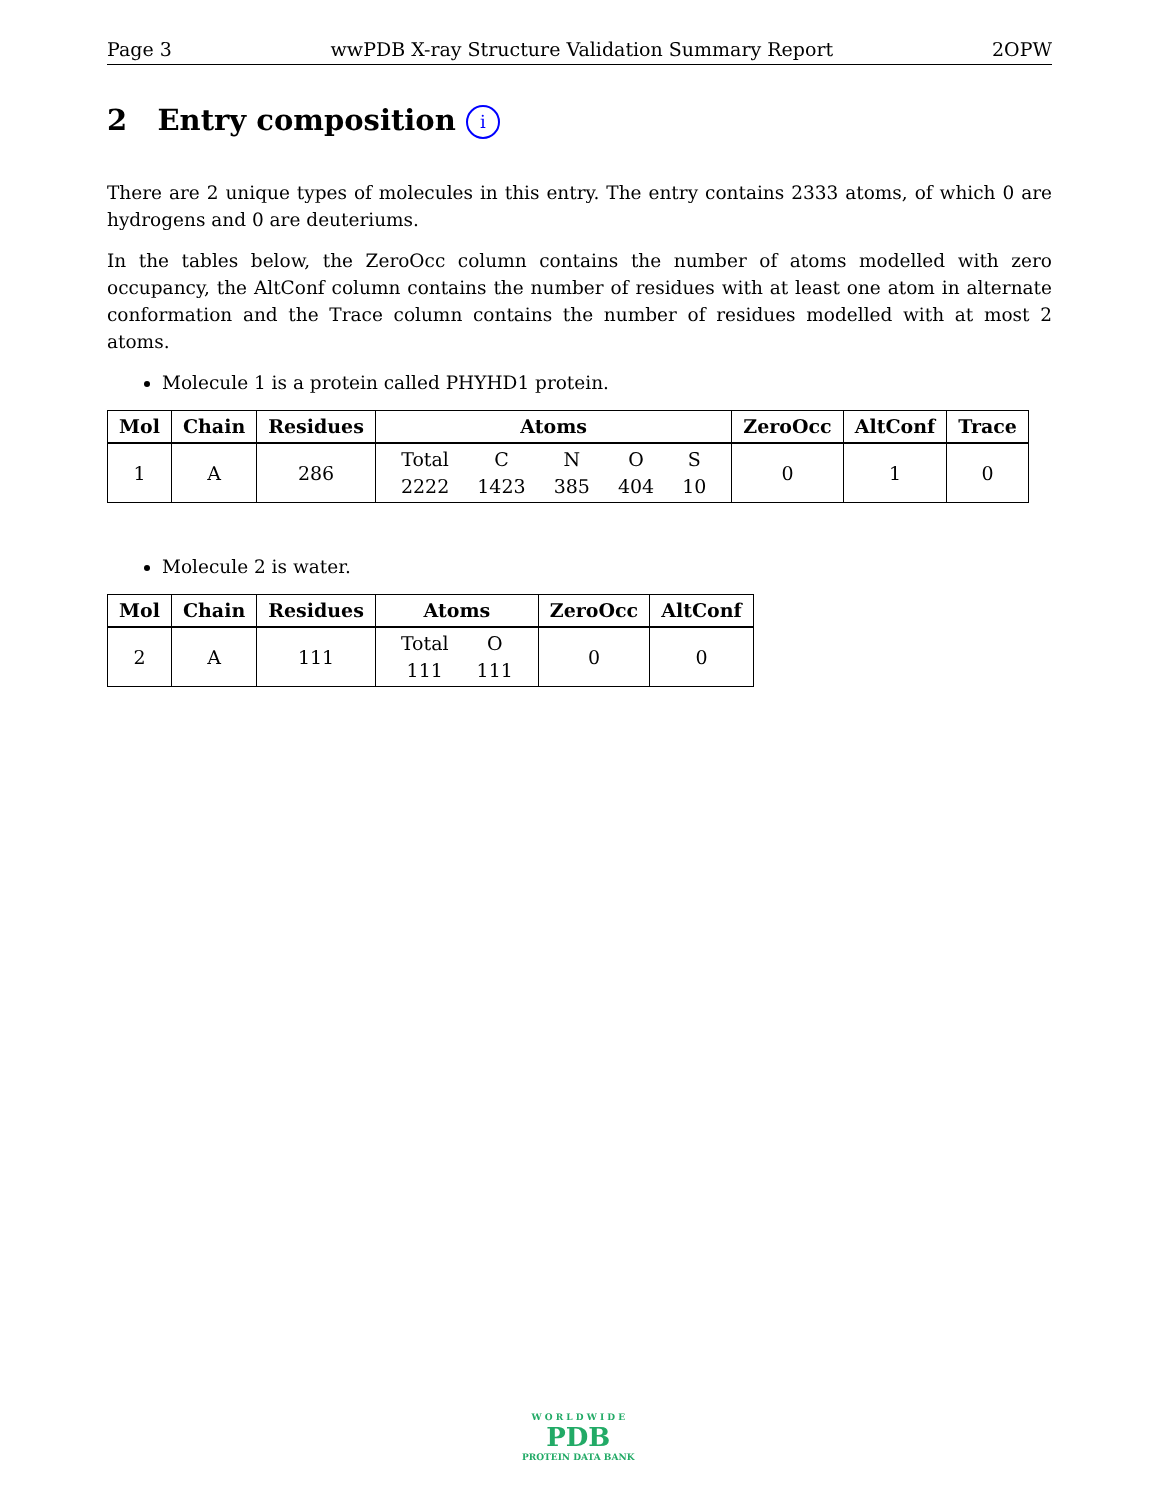Page 3 wwPDB X-ray Structure Validation Summary Report 2OPW
2 Entry composition i
There are 2 unique types of molecules in this entry. The entry contains 2333 atoms, of which 0 are hydrogens and 0 are deuteriums.
In the tables below, the ZeroOcc column contains the number of atoms modelled with zero occupancy, the AltConf column contains the number of residues with at least one atom in alternate conformation and the Trace column contains the number of residues modelled with at most 2 atoms.
Molecule 1 is a protein called PHYHD1 protein.
| Mol | Chain | Residues | Atoms | ZeroOcc | AltConf | Trace |
| --- | --- | --- | --- | --- | --- | --- |
| 1 | A | 286 | / Total / C / N / O / S / / 2222 / 1423 / 385 / 404 / 10 / | 0 | 1 | 0 |
Molecule 2 is water.
| Mol | Chain | Residues | Atoms | ZeroOcc | AltConf |
| --- | --- | --- | --- | --- | --- |
| 2 | A | 111 | / Total / O / / 111 / 111 / | 0 | 0 |
W O R L D W I D E
PDB
PROTEIN DATA BANK